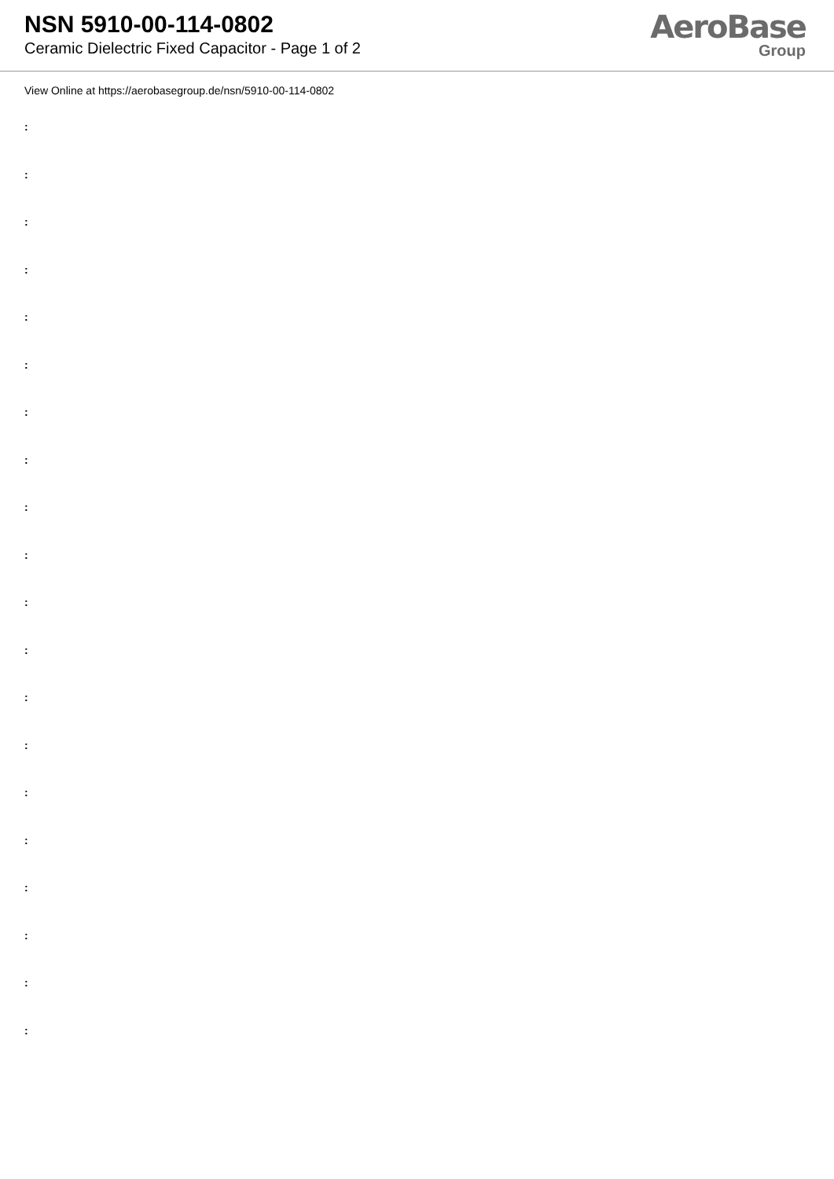NSN 5910-00-114-0802
Ceramic Dielectric Fixed Capacitor - Page 1 of 2
AeroBase
Group
View Online at https://aerobasegroup.de/nsn/5910-00-114-0802
:
:
:
:
:
:
:
:
:
:
:
:
:
:
:
:
:
:
:
: